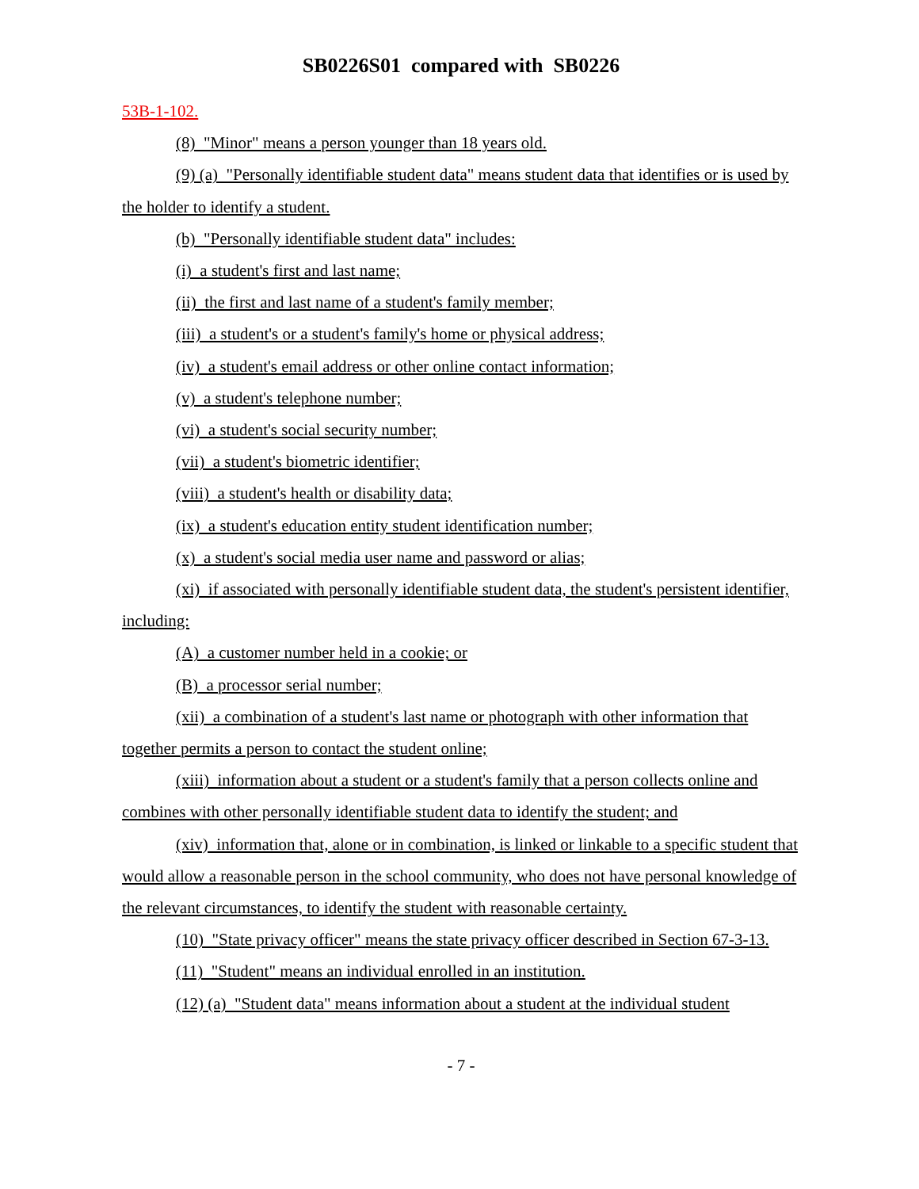SB0226S01 compared with SB0226
53B-1-102.
(8) "Minor" means a person younger than 18 years old.
(9) (a) "Personally identifiable student data" means student data that identifies or is used by the holder to identify a student.
(b) "Personally identifiable student data" includes:
(i) a student's first and last name;
(ii) the first and last name of a student's family member;
(iii) a student's or a student's family's home or physical address;
(iv) a student's email address or other online contact information;
(v) a student's telephone number;
(vi) a student's social security number;
(vii) a student's biometric identifier;
(viii) a student's health or disability data;
(ix) a student's education entity student identification number;
(x) a student's social media user name and password or alias;
(xi) if associated with personally identifiable student data, the student's persistent identifier, including:
(A) a customer number held in a cookie; or
(B) a processor serial number;
(xii) a combination of a student's last name or photograph with other information that together permits a person to contact the student online;
(xiii) information about a student or a student's family that a person collects online and combines with other personally identifiable student data to identify the student; and
(xiv) information that, alone or in combination, is linked or linkable to a specific student that would allow a reasonable person in the school community, who does not have personal knowledge of the relevant circumstances, to identify the student with reasonable certainty.
(10) "State privacy officer" means the state privacy officer described in Section 67-3-13.
(11) "Student" means an individual enrolled in an institution.
(12) (a) "Student data" means information about a student at the individual student
- 7 -